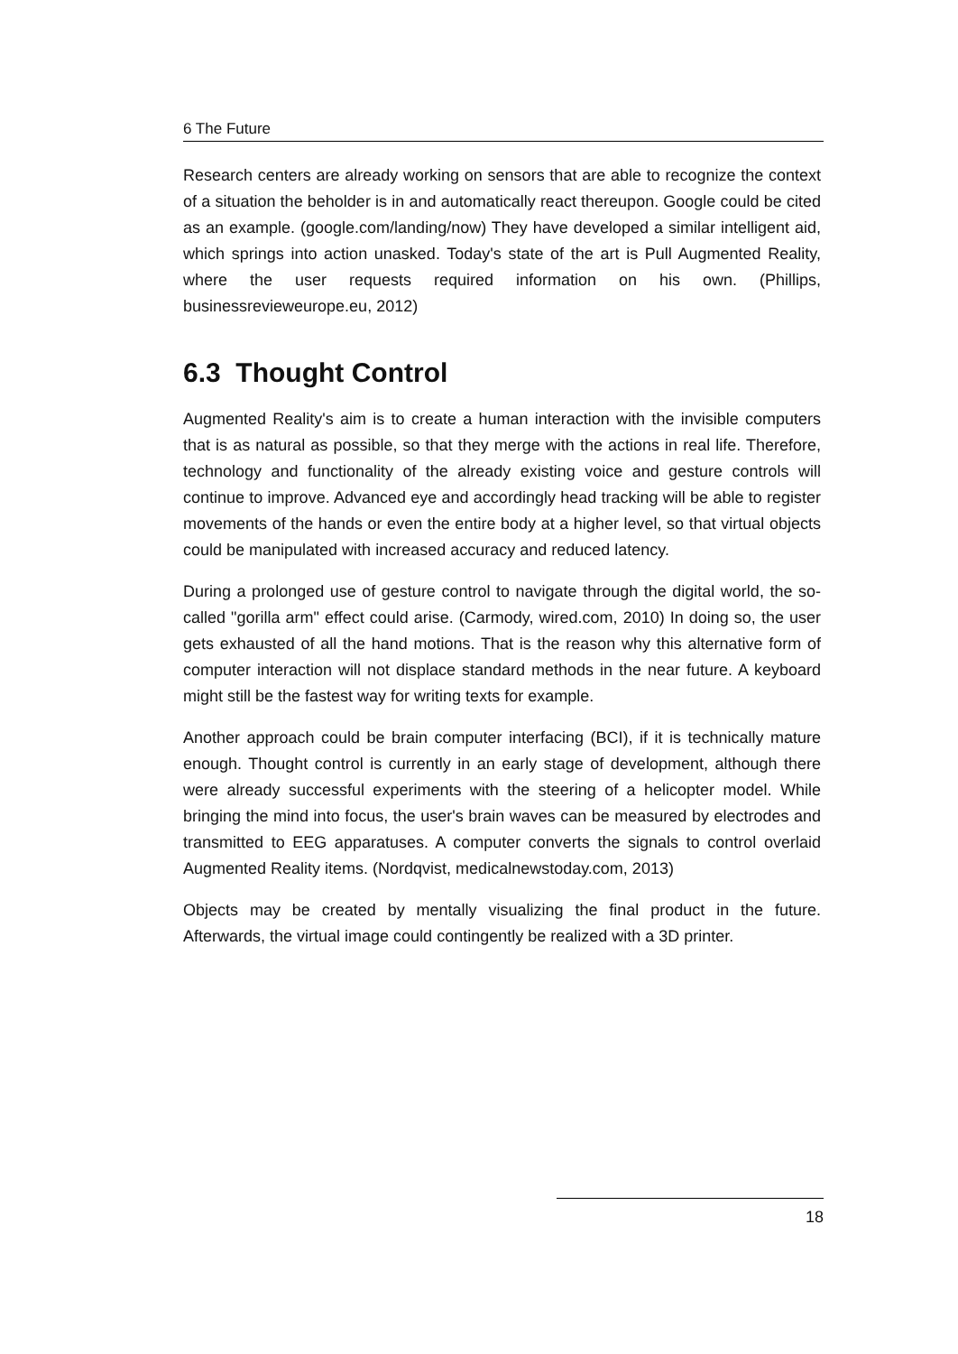6 The Future
Research centers are already working on sensors that are able to recognize the context of a situation the beholder is in and automatically react thereupon. Google could be cited as an example. (google.com/landing/now) They have developed a similar intelligent aid, which springs into action unasked. Today's state of the art is Pull Augmented Reality, where the user requests required information on his own. (Phillips, businessrevieweurope.eu, 2012)
6.3 Thought Control
Augmented Reality's aim is to create a human interaction with the invisible computers that is as natural as possible, so that they merge with the actions in real life. Therefore, technology and functionality of the already existing voice and gesture controls will continue to improve. Advanced eye and accordingly head tracking will be able to register movements of the hands or even the entire body at a higher level, so that virtual objects could be manipulated with increased accuracy and reduced latency.
During a prolonged use of gesture control to navigate through the digital world, the so-called "gorilla arm" effect could arise. (Carmody, wired.com, 2010) In doing so, the user gets exhausted of all the hand motions. That is the reason why this alternative form of computer interaction will not displace standard methods in the near future. A keyboard might still be the fastest way for writing texts for example.
Another approach could be brain computer interfacing (BCI), if it is technically mature enough. Thought control is currently in an early stage of development, although there were already successful experiments with the steering of a helicopter model. While bringing the mind into focus, the user's brain waves can be measured by electrodes and transmitted to EEG apparatuses. A computer converts the signals to control overlaid Augmented Reality items. (Nordqvist, medicalnewstoday.com, 2013)
Objects may be created by mentally visualizing the final product in the future. Afterwards, the virtual image could contingently be realized with a 3D printer.
18